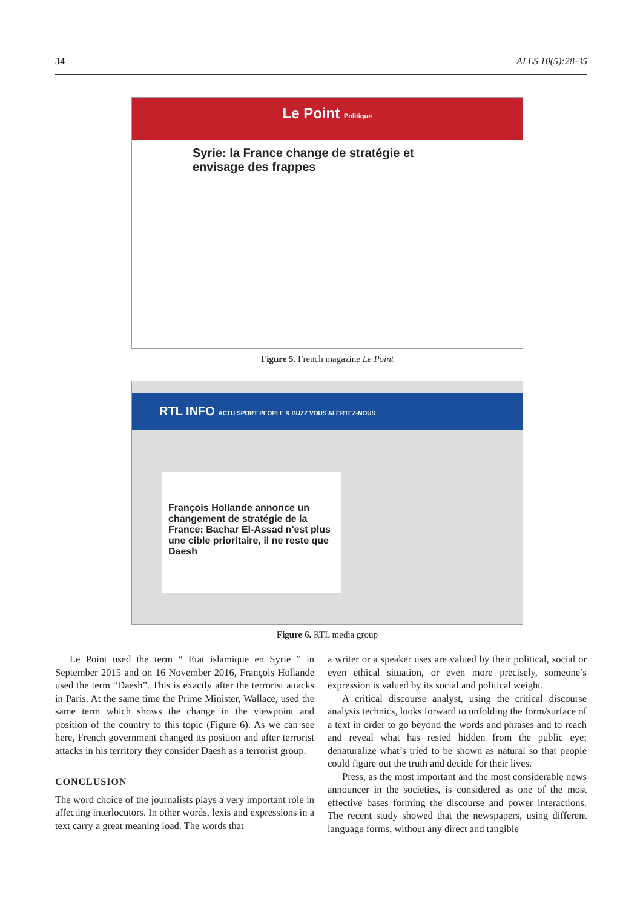34 ALLS 10(5):28-35
Le Point Politique
Syrie: la France change de stratégie et envisage des frappes
Figure 5. French magazine Le Point
RTL INFO ACTU SPORT PEOPLE & BUZZ VOUS ALERTEZ-NOUS
François Hollande annonce un changement de stratégie de la France: Bachar El-Assad n'est plus une cible prioritaire, il ne reste que Daesh
Figure 6. RTL media group
Le Point used the term “ Etat islamique en Syrie ” in September 2015 and on 16 November 2016, François Hollande used the term “Daesh”. This is exactly after the terrorist attacks in Paris. At the same time the Prime Minister, Wallace, used the same term which shows the change in the viewpoint and position of the country to this topic (Figure 6). As we can see here, French government changed its position and after terrorist attacks in his territory they consider Daesh as a terrorist group.
CONCLUSION
The word choice of the journalists plays a very important role in affecting interlocutors. In other words, lexis and expressions in a text carry a great meaning load. The words that
a writer or a speaker uses are valued by their political, social or even ethical situation, or even more precisely, someone’s expression is valued by its social and political weight.
A critical discourse analyst, using the critical discourse analysis technics, looks forward to unfolding the form/surface of a text in order to go beyond the words and phrases and to reach and reveal what has rested hidden from the public eye; denaturalize what’s tried to be shown as natural so that people could figure out the truth and decide for their lives.
Press, as the most important and the most considerable news announcer in the societies, is considered as one of the most effective bases forming the discourse and power interactions. The recent study showed that the newspapers, using different language forms, without any direct and tangible